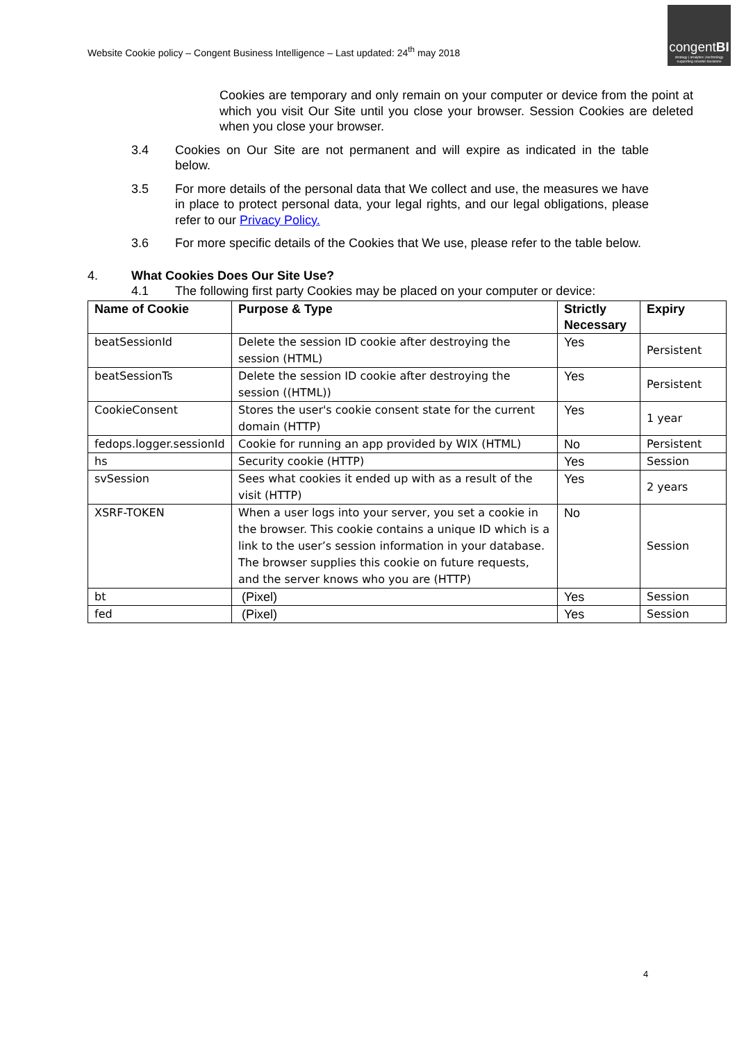Website Cookie policy – Congent Business Intelligence – Last updated: 24<sup>th</sup> may 2018
congentBI
strategy | analytics | technology
supporting smarter decisions
Cookies are temporary and only remain on your computer or device from the point at which you visit Our Site until you close your browser. Session Cookies are deleted when you close your browser.
3.4 Cookies on Our Site are not permanent and will expire as indicated in the table below.
3.5 For more details of the personal data that We collect and use, the measures we have in place to protect personal data, your legal rights, and our legal obligations, please refer to our Privacy Policy.
3.6 For more specific details of the Cookies that We use, please refer to the table below.
4. What Cookies Does Our Site Use?
4.1 The following first party Cookies may be placed on your computer or device:
| Name of Cookie | Purpose & Type | Strictly Necessary | Expiry |
| --- | --- | --- | --- |
| beatSessionId | Delete the session ID cookie after destroying the session (HTML) | Yes | Persistent |
| beatSessionTs | Delete the session ID cookie after destroying the session ((HTML)) | Yes | Persistent |
| CookieConsent | Stores the user's cookie consent state for the current domain (HTTP) | Yes | 1 year |
| fedops.logger.sessionId | Cookie for running an app provided by WIX (HTML) | No | Persistent |
| hs | Security cookie (HTTP) | Yes | Session |
| svSession | Sees what cookies it ended up with as a result of the visit (HTTP) | Yes | 2 years |
| XSRF-TOKEN | When a user logs into your server, you set a cookie in the browser. This cookie contains a unique ID which is a link to the user’s session information in your database. The browser supplies this cookie on future requests, and the server knows who you are (HTTP) | No | Session |
| bt | (Pixel) | Yes | Session |
| fed | (Pixel) | Yes | Session |
4